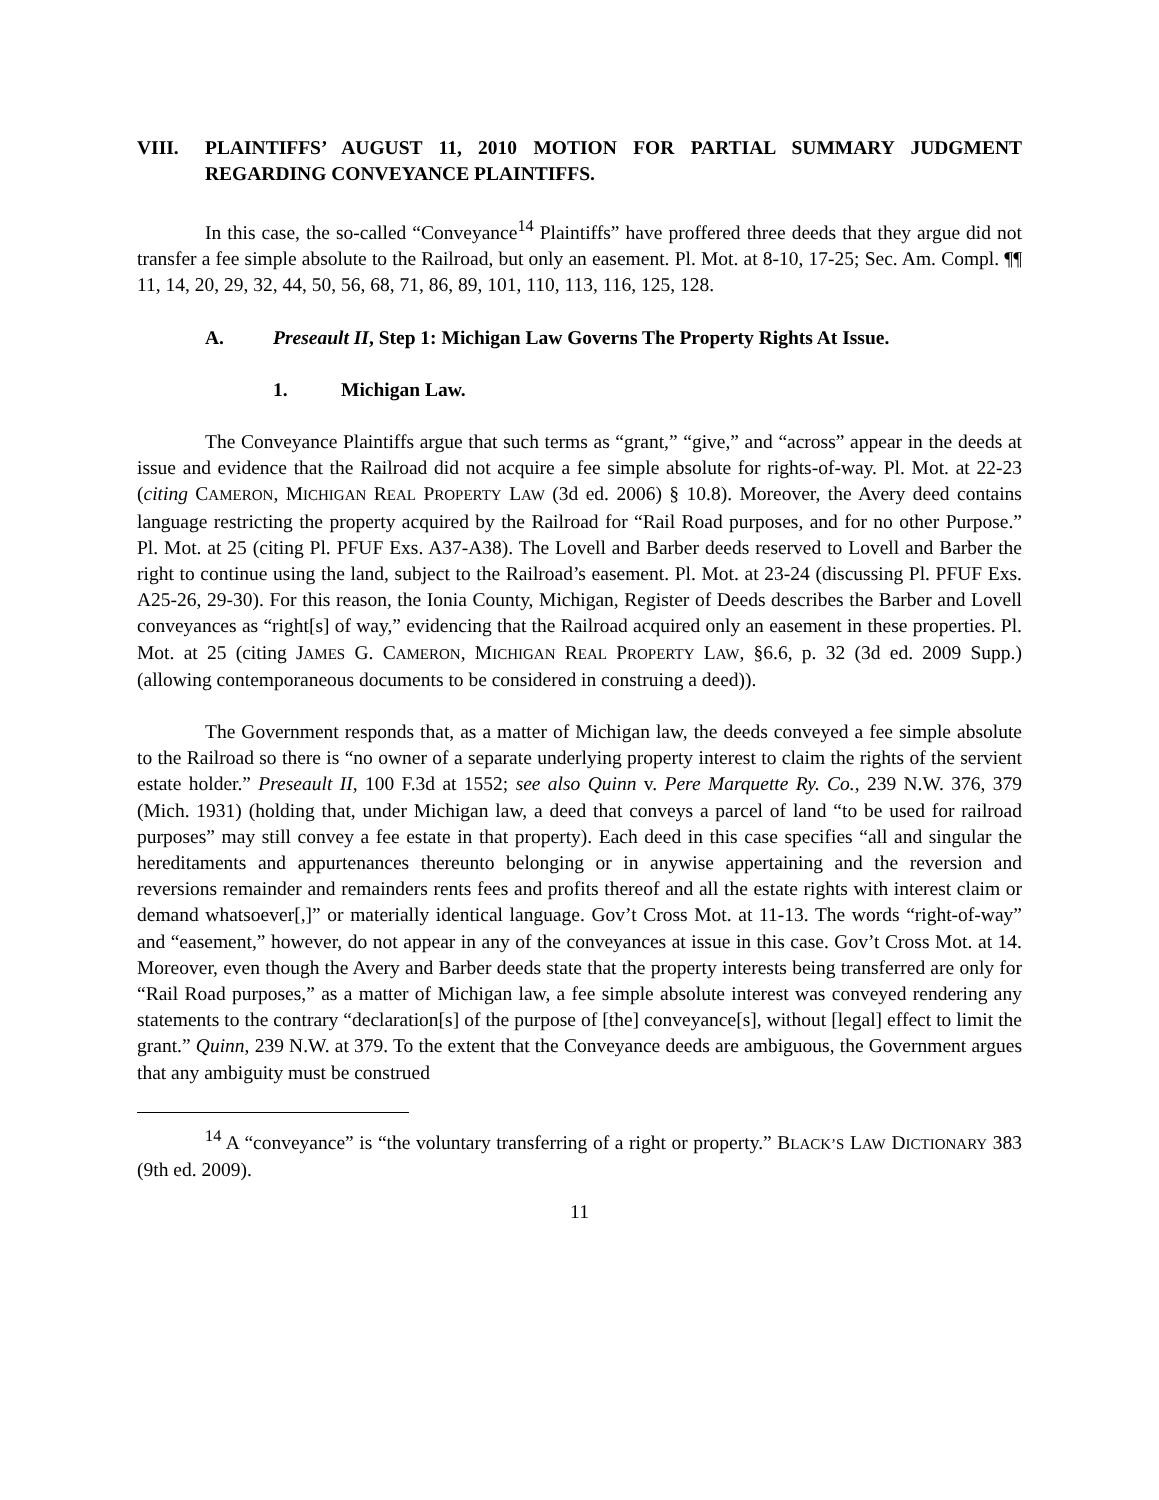VIII. PLAINTIFFS’ AUGUST 11, 2010 MOTION FOR PARTIAL SUMMARY JUDGMENT REGARDING CONVEYANCE PLAINTIFFS.
In this case, the so-called “Conveyance<sup>14</sup> Plaintiffs” have proffered three deeds that they argue did not transfer a fee simple absolute to the Railroad, but only an easement. Pl. Mot. at 8-10, 17-25; Sec. Am. Compl. ¶¶ 11, 14, 20, 29, 32, 44, 50, 56, 68, 71, 86, 89, 101, 110, 113, 116, 125, 128.
A. Preseault II, Step 1: Michigan Law Governs The Property Rights At Issue.
1. Michigan Law.
The Conveyance Plaintiffs argue that such terms as “grant,” “give,” and “across” appear in the deeds at issue and evidence that the Railroad did not acquire a fee simple absolute for rights-of-way. Pl. Mot. at 22-23 (citing CAMERON, MICHIGAN REAL PROPERTY LAW (3d ed. 2006) § 10.8). Moreover, the Avery deed contains language restricting the property acquired by the Railroad for “Rail Road purposes, and for no other Purpose.” Pl. Mot. at 25 (citing Pl. PFUF Exs. A37-A38). The Lovell and Barber deeds reserved to Lovell and Barber the right to continue using the land, subject to the Railroad’s easement. Pl. Mot. at 23-24 (discussing Pl. PFUF Exs. A25-26, 29-30). For this reason, the Ionia County, Michigan, Register of Deeds describes the Barber and Lovell conveyances as “right[s] of way,” evidencing that the Railroad acquired only an easement in these properties. Pl. Mot. at 25 (citing JAMES G. CAMERON, MICHIGAN REAL PROPERTY LAW, §6.6, p. 32 (3d ed. 2009 Supp.) (allowing contemporaneous documents to be considered in construing a deed)).
The Government responds that, as a matter of Michigan law, the deeds conveyed a fee simple absolute to the Railroad so there is “no owner of a separate underlying property interest to claim the rights of the servient estate holder.” Preseault II, 100 F.3d at 1552; see also Quinn v. Pere Marquette Ry. Co., 239 N.W. 376, 379 (Mich. 1931) (holding that, under Michigan law, a deed that conveys a parcel of land “to be used for railroad purposes” may still convey a fee estate in that property). Each deed in this case specifies “all and singular the hereditaments and appurtenances thereunto belonging or in anywise appertaining and the reversion and reversions remainder and remainders rents fees and profits thereof and all the estate rights with interest claim or demand whatsoever[,]” or materially identical language. Gov’t Cross Mot. at 11-13. The words “right-of-way” and “easement,” however, do not appear in any of the conveyances at issue in this case. Gov’t Cross Mot. at 14. Moreover, even though the Avery and Barber deeds state that the property interests being transferred are only for “Rail Road purposes,” as a matter of Michigan law, a fee simple absolute interest was conveyed rendering any statements to the contrary “declaration[s] of the purpose of [the] conveyance[s], without [legal] effect to limit the grant.” Quinn, 239 N.W. at 379. To the extent that the Conveyance deeds are ambiguous, the Government argues that any ambiguity must be construed
<sup>14</sup> A “conveyance” is “the voluntary transferring of a right or property.” BLACK’S LAW DICTIONARY 383 (9th ed. 2009).
11